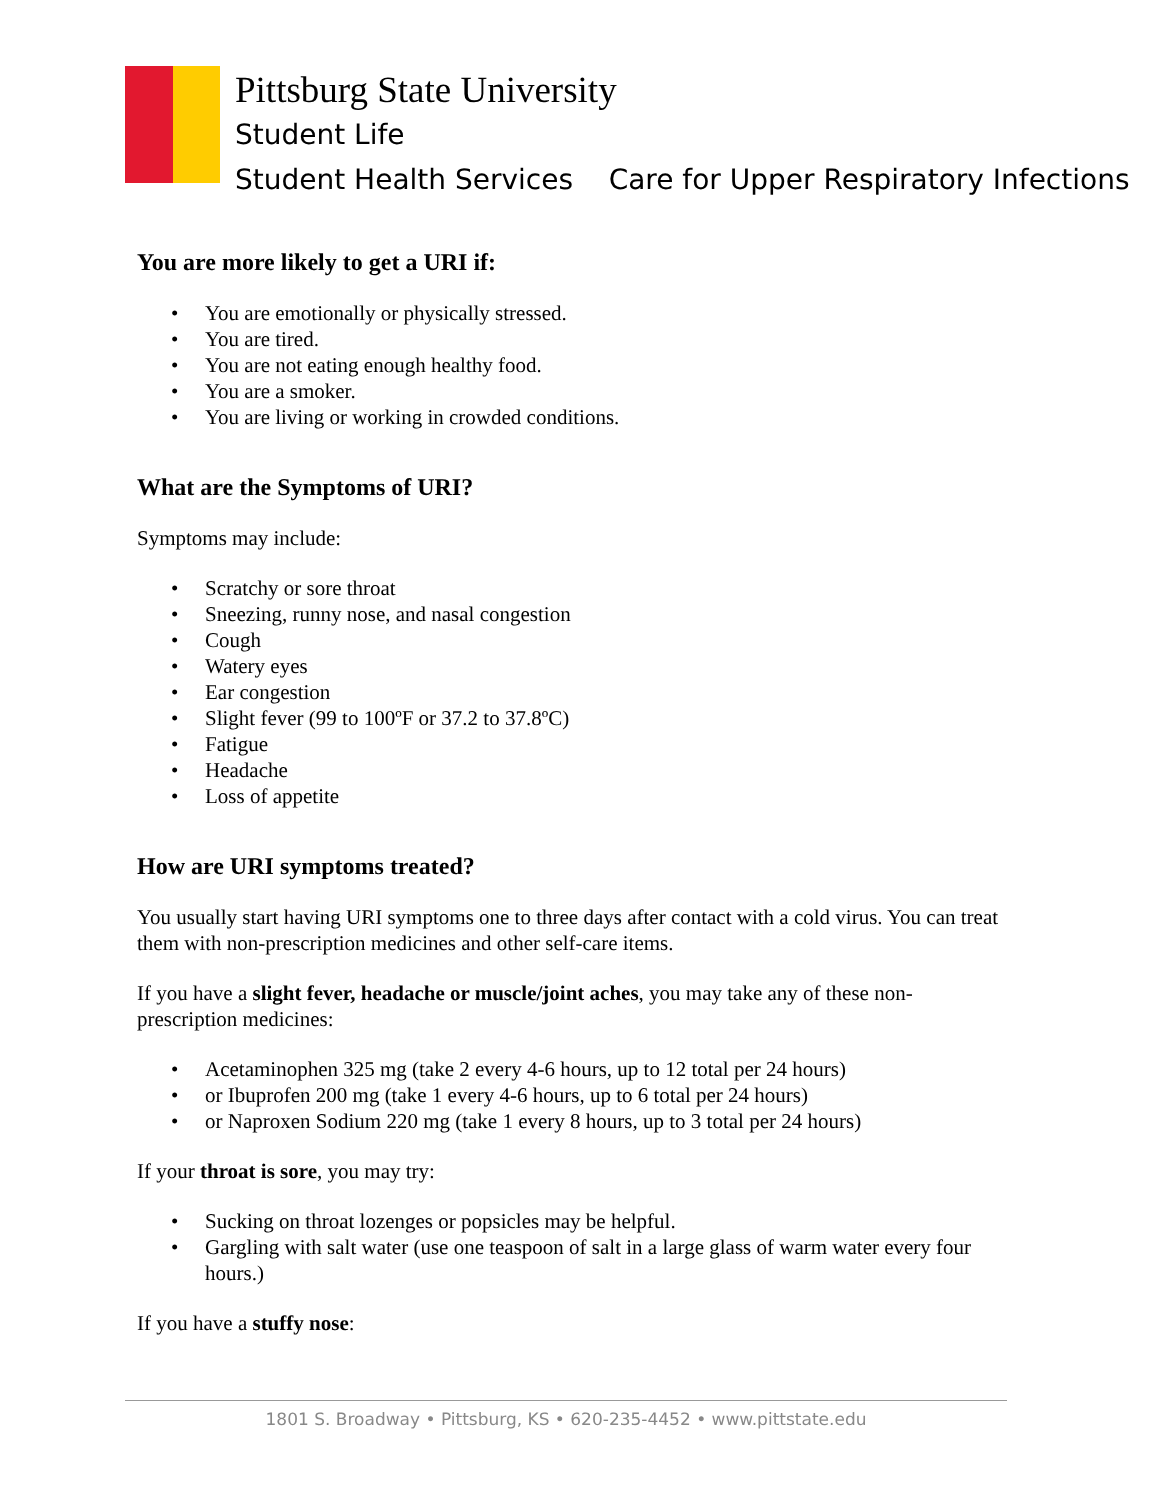Pittsburg State University
Student Life
Student Health Services Care for Upper Respiratory Infections
You are more likely to get a URI if:
• You are emotionally or physically stressed.
• You are tired.
• You are not eating enough healthy food.
• You are a smoker.
• You are living or working in crowded conditions.
What are the Symptoms of URI?
Symptoms may include:
• Scratchy or sore throat
• Sneezing, runny nose, and nasal congestion
• Cough
• Watery eyes
• Ear congestion
• Slight fever (99 to 100ºF or 37.2 to 37.8ºC)
• Fatigue
• Headache
• Loss of appetite
How are URI symptoms treated?
You usually start having URI symptoms one to three days after contact with a cold virus. You can treat them with non-prescription medicines and other self-care items.
If you have a slight fever, headache or muscle/joint aches, you may take any of these non-prescription medicines:
• Acetaminophen 325 mg (take 2 every 4-6 hours, up to 12 total per 24 hours)
• or Ibuprofen 200 mg (take 1 every 4-6 hours, up to 6 total per 24 hours)
• or Naproxen Sodium 220 mg (take 1 every 8 hours, up to 3 total per 24 hours)
If your throat is sore, you may try:
• Sucking on throat lozenges or popsicles may be helpful.
• Gargling with salt water (use one teaspoon of salt in a large glass of warm water every four hours.)
If you have a stuffy nose:
1801 S. Broadway • Pittsburg, KS • 620-235-4452 • www.pittstate.edu